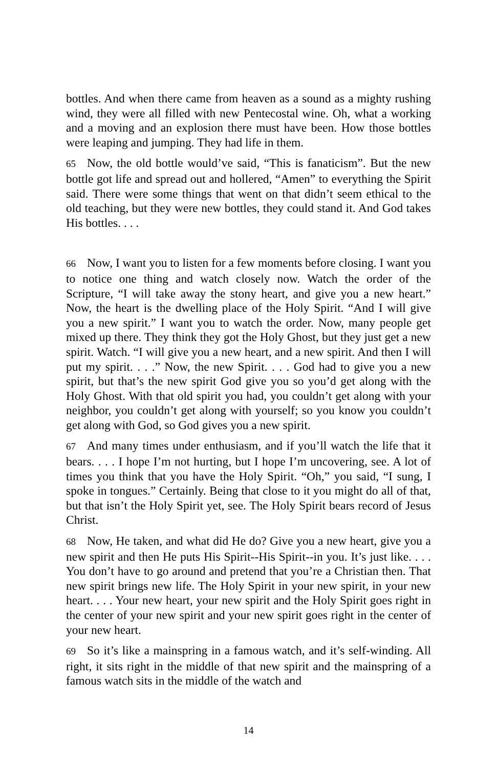bottles. And when there came from heaven as a sound as a mighty rushing wind, they were all filled with new Pentecostal wine. Oh, what a working and a moving and an explosion there must have been. How those bottles were leaping and jumping. They had life in them.
65 Now, the old bottle would’ve said, “This is fanaticism”. But the new bottle got life and spread out and hollered, “Amen” to everything the Spirit said. There were some things that went on that didn’t seem ethical to the old teaching, but they were new bottles, they could stand it. And God takes His bottles. . . .
66 Now, I want you to listen for a few moments before closing. I want you to notice one thing and watch closely now. Watch the order of the Scripture, “I will take away the stony heart, and give you a new heart.” Now, the heart is the dwelling place of the Holy Spirit. “And I will give you a new spirit.” I want you to watch the order. Now, many people get mixed up there. They think they got the Holy Ghost, but they just get a new spirit. Watch. “I will give you a new heart, and a new spirit. And then I will put my spirit. . . .” Now, the new Spirit. . . . God had to give you a new spirit, but that’s the new spirit God give you so you’d get along with the Holy Ghost. With that old spirit you had, you couldn’t get along with your neighbor, you couldn’t get along with yourself; so you know you couldn’t get along with God, so God gives you a new spirit.
67 And many times under enthusiasm, and if you’ll watch the life that it bears. . . . I hope I’m not hurting, but I hope I’m uncovering, see. A lot of times you think that you have the Holy Spirit. “Oh,” you said, “I sung, I spoke in tongues.” Certainly. Being that close to it you might do all of that, but that isn’t the Holy Spirit yet, see. The Holy Spirit bears record of Jesus Christ.
68 Now, He taken, and what did He do? Give you a new heart, give you a new spirit and then He puts His Spirit--His Spirit--in you. It’s just like. . . . You don’t have to go around and pretend that you’re a Christian then. That new spirit brings new life. The Holy Spirit in your new spirit, in your new heart. . . . Your new heart, your new spirit and the Holy Spirit goes right in the center of your new spirit and your new spirit goes right in the center of your new heart.
69 So it’s like a mainspring in a famous watch, and it’s self-winding. All right, it sits right in the middle of that new spirit and the mainspring of a famous watch sits in the middle of the watch and
14